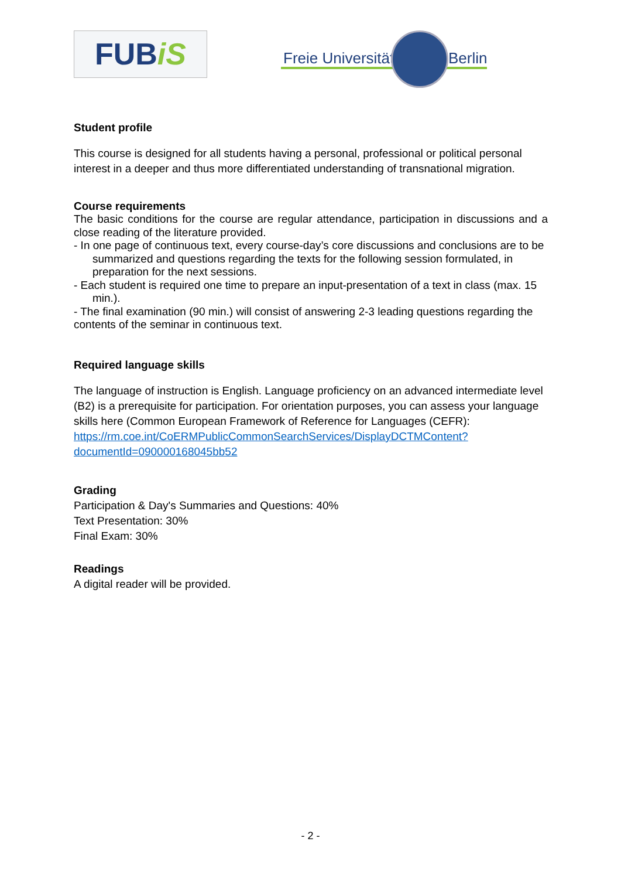FUBiS
Freie Universität Berlin
Student profile
This course is designed for all students having a personal, professional or political personal interest in a deeper and thus more differentiated understanding of transnational migration.
Course requirements
The basic conditions for the course are regular attendance, participation in discussions and a close reading of the literature provided.
- In one page of continuous text, every course-day’s core discussions and conclusions are to be summarized and questions regarding the texts for the following session formulated, in preparation for the next sessions.
- Each student is required one time to prepare an input-presentation of a text in class (max. 15 min.).
- The final examination (90 min.) will consist of answering 2-3 leading questions regarding the contents of the seminar in continuous text.
Required language skills
The language of instruction is English. Language proficiency on an advanced intermediate level (B2) is a prerequisite for participation. For orientation purposes, you can assess your language skills here (Common European Framework of Reference for Languages (CEFR): https://rm.coe.int/CoERMPublicCommonSearchServices/DisplayDCTMContent?documentId=090000168045bb52
Grading
Participation & Day's Summaries and Questions: 40%
Text Presentation: 30%
Final Exam: 30%
Readings
A digital reader will be provided.
- 2 -